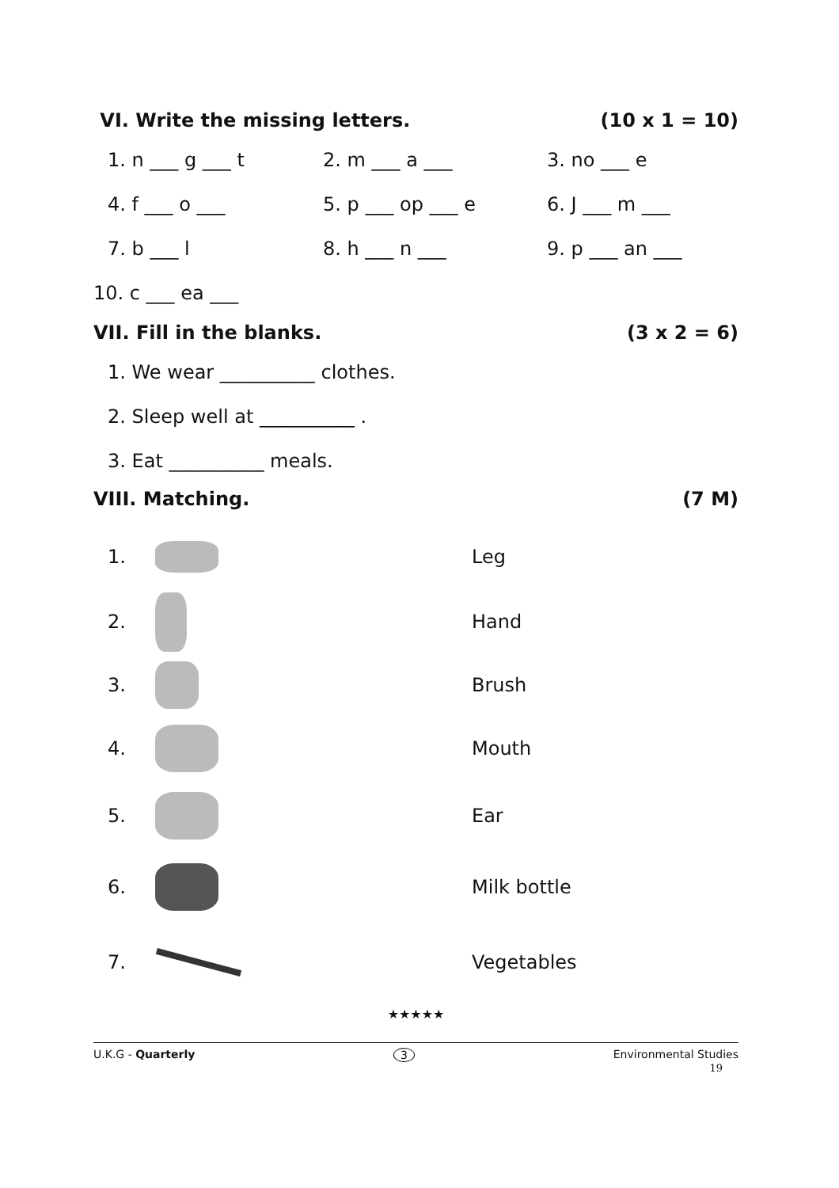VI. Write the missing letters. (10 x 1 = 10)
1. n ___ g ___ t 2. m ___ a ___ 3. no ___ e
4. f ___ o ___ 5. p ___ op ___ e 6. J ___ m ___
7. b ___ l 8. h ___ n ___ 9. p ___ an ___
10. c ___ ea ___
VII. Fill in the blanks. (3 x 2 = 6)
1. We wear __________ clothes.
2. Sleep well at __________ .
3. Eat __________ meals.
VIII. Matching. (7 M)
1. Leg
2. Hand
3. Brush
4. Mouth
5. Ear
6. Milk bottle
7. Vegetables
★★★★★
U.K.G - Quarterly 3 Environmental Studies
19